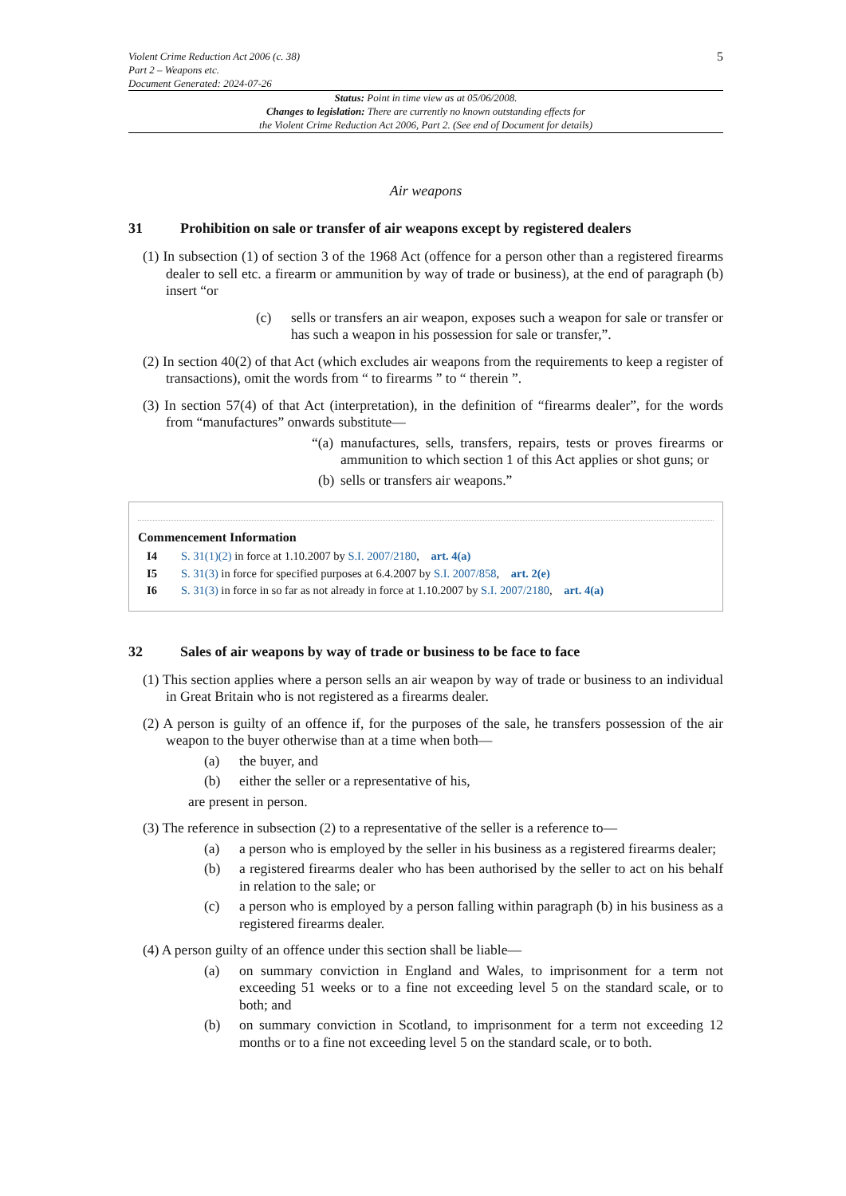Violent Crime Reduction Act 2006 (c. 38)
Part 2 – Weapons etc.
Document Generated: 2024-07-26
5
Status: Point in time view as at 05/06/2008.
Changes to legislation: There are currently no known outstanding effects for
the Violent Crime Reduction Act 2006, Part 2. (See end of Document for details)
Air weapons
31 Prohibition on sale or transfer of air weapons except by registered dealers
(1) In subsection (1) of section 3 of the 1968 Act (offence for a person other than a registered firearms dealer to sell etc. a firearm or ammunition by way of trade or business), at the end of paragraph (b) insert “or
(c) sells or transfers an air weapon, exposes such a weapon for sale or transfer or has such a weapon in his possession for sale or transfer,”.
(2) In section 40(2) of that Act (which excludes air weapons from the requirements to keep a register of transactions), omit the words from “ to firearms ” to “ therein ”.
(3) In section 57(4) of that Act (interpretation), in the definition of “firearms dealer”, for the words from “manufactures” onwards substitute—
“(a) manufactures, sells, transfers, repairs, tests or proves firearms or ammunition to which section 1 of this Act applies or shot guns; or
(b) sells or transfers air weapons.”
Commencement Information
I4 S. 31(1)(2) in force at 1.10.2007 by S.I. 2007/2180, art. 4(a)
I5 S. 31(3) in force for specified purposes at 6.4.2007 by S.I. 2007/858, art. 2(e)
I6 S. 31(3) in force in so far as not already in force at 1.10.2007 by S.I. 2007/2180, art. 4(a)
32 Sales of air weapons by way of trade or business to be face to face
(1) This section applies where a person sells an air weapon by way of trade or business to an individual in Great Britain who is not registered as a firearms dealer.
(2) A person is guilty of an offence if, for the purposes of the sale, he transfers possession of the air weapon to the buyer otherwise than at a time when both—
(a) the buyer, and
(b) either the seller or a representative of his,
are present in person.
(3) The reference in subsection (2) to a representative of the seller is a reference to—
(a) a person who is employed by the seller in his business as a registered firearms dealer;
(b) a registered firearms dealer who has been authorised by the seller to act on his behalf in relation to the sale; or
(c) a person who is employed by a person falling within paragraph (b) in his business as a registered firearms dealer.
(4) A person guilty of an offence under this section shall be liable—
(a) on summary conviction in England and Wales, to imprisonment for a term not exceeding 51 weeks or to a fine not exceeding level 5 on the standard scale, or to both; and
(b) on summary conviction in Scotland, to imprisonment for a term not exceeding 12 months or to a fine not exceeding level 5 on the standard scale, or to both.